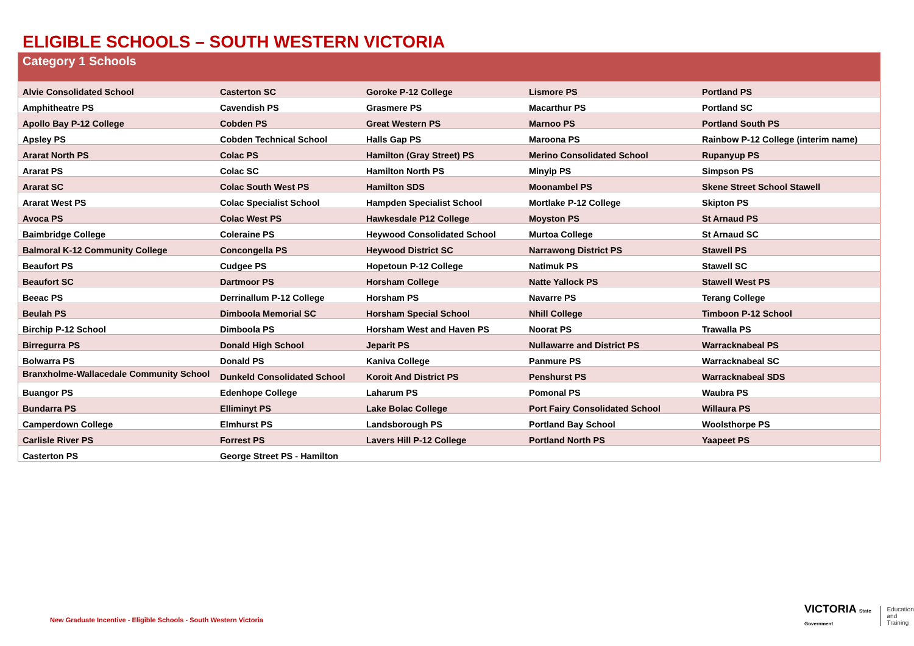ELIGIBLE SCHOOLS – SOUTH WESTERN VICTORIA
| Category 1 Schools | | | | |
| --- | --- | --- | --- | --- |
| Alvie Consolidated School | Casterton SC | Goroke P-12 College | Lismore PS | Portland PS |
| Amphitheatre PS | Cavendish PS | Grasmere PS | Macarthur PS | Portland SC |
| Apollo Bay P-12 College | Cobden PS | Great Western PS | Marnoo PS | Portland South PS |
| Apsley PS | Cobden Technical School | Halls Gap PS | Maroona PS | Rainbow P-12 College (interim name) |
| Ararat North PS | Colac PS | Hamilton (Gray Street) PS | Merino Consolidated School | Rupanyup PS |
| Ararat PS | Colac SC | Hamilton North PS | Minyip PS | Simpson PS |
| Ararat SC | Colac South West PS | Hamilton SDS | Moonambel PS | Skene Street School Stawell |
| Ararat West PS | Colac Specialist School | Hampden Specialist School | Mortlake P-12 College | Skipton PS |
| Avoca PS | Colac West PS | Hawkesdale P12 College | Moyston PS | St Arnaud PS |
| Baimbridge College | Coleraine PS | Heywood Consolidated School | Murtoa College | St Arnaud SC |
| Balmoral K-12 Community College | Concongella PS | Heywood District SC | Narrawong District PS | Stawell PS |
| Beaufort PS | Cudgee PS | Hopetoun P-12 College | Natimuk PS | Stawell SC |
| Beaufort SC | Dartmoor PS | Horsham College | Natte Yallock PS | Stawell West PS |
| Beeac PS | Derrinallum P-12 College | Horsham PS | Navarre PS | Terang College |
| Beulah PS | Dimboola Memorial SC | Horsham Special School | Nhill College | Timboon P-12 School |
| Birchip P-12 School | Dimboola PS | Horsham West and Haven PS | Noorat PS | Trawalla PS |
| Birregurra PS | Donald High School | Jeparit PS | Nullawarre and District PS | Warracknabeal PS |
| Bolwarra PS | Donald PS | Kaniva College | Panmure PS | Warracknabeal SC |
| Branxholme-Wallacedale Community School | Dunkeld Consolidated School | Koroit And District PS | Penshurst PS | Warracknabeal SDS |
| Buangor PS | Edenhope College | Laharum PS | Pomonal PS | Waubra PS |
| Bundarra PS | Elliminyt PS | Lake Bolac College | Port Fairy Consolidated School | Willaura PS |
| Camperdown College | Elmhurst PS | Landsborough PS | Portland Bay School | Woolsthorpe PS |
| Carlisle River PS | Forrest PS | Lavers Hill P-12 College | Portland North PS | Yaapeet PS |
| Casterton PS | George Street PS - Hamilton | | | |
New Graduate Incentive - Eligible Schools - South Western Victoria
VICTORIA State Government Education
and Training